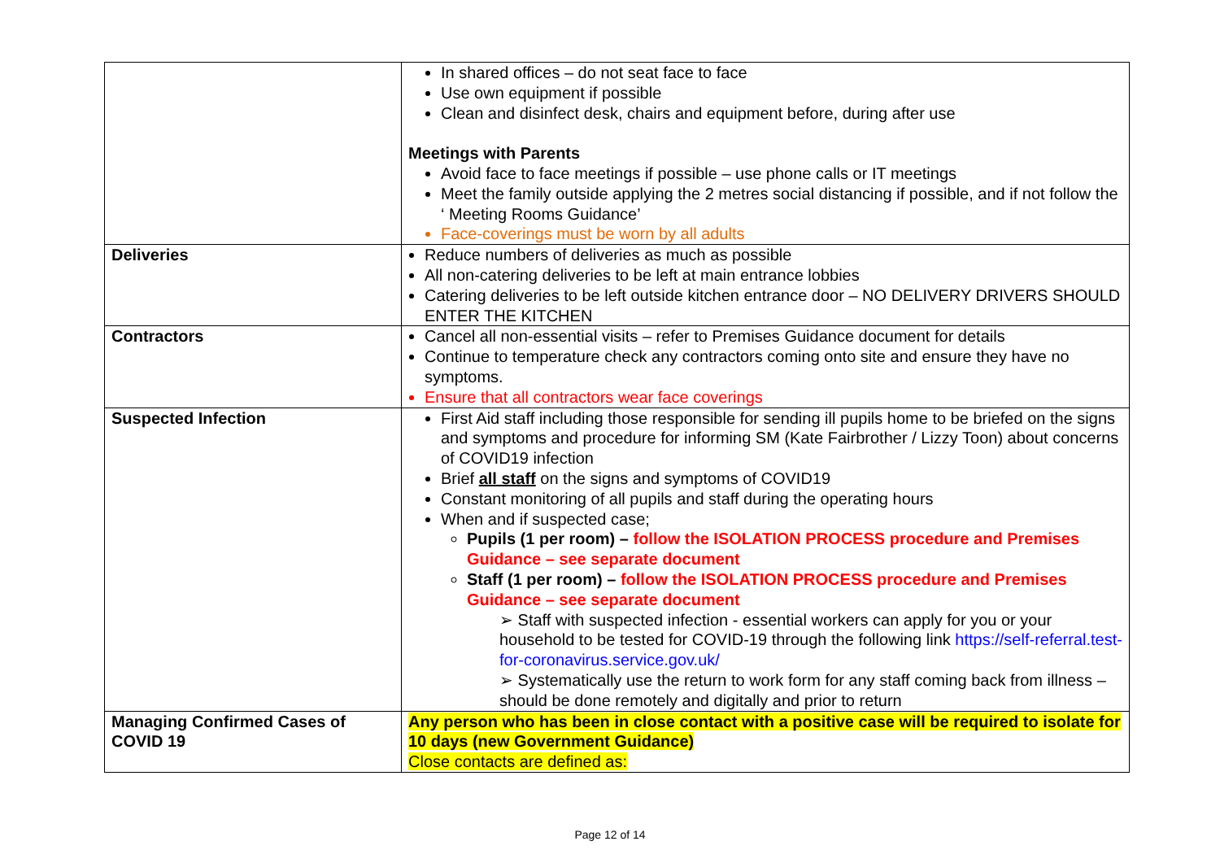| | In shared offices – do not seat face to face Use own equipment if possible Clean and disinfect desk, chairs and equipment before, during after use Meetings with Parents Avoid face to face meetings if possible – use phone calls or IT meetings Meet the family outside applying the 2 metres social distancing if possible, and if not follow the ‘ Meeting Rooms Guidance’ Face-coverings must be worn by all adults |
| Deliveries | Reduce numbers of deliveries as much as possible All non-catering deliveries to be left at main entrance lobbies Catering deliveries to be left outside kitchen entrance door – NO DELIVERY DRIVERS SHOULD ENTER THE KITCHEN |
| Contractors | Cancel all non-essential visits – refer to Premises Guidance document for details Continue to temperature check any contractors coming onto site and ensure they have no symptoms. Ensure that all contractors wear face coverings |
| Suspected Infection | First Aid staff including those responsible for sending ill pupils home to be briefed on the signs and symptoms and procedure for informing SM (Kate Fairbrother / Lizzy Toon) about concerns of COVID19 infection Brief all staff on the signs and symptoms of COVID19 Constant monitoring of all pupils and staff during the operating hours When and if suspected case; Pupils (1 per room) – follow the ISOLATION PROCESS procedure and Premises Guidance – see separate document Staff (1 per room) – follow the ISOLATION PROCESS procedure and Premises Guidance – see separate document ➢ Staff with suspected infection - essential workers can apply for you or your household to be tested for COVID-19 through the following link https://self-referral.test-for-coronavirus.service.gov.uk/ ➢ Systematically use the return to work form for any staff coming back from illness – should be done remotely and digitally and prior to return |
| Managing Confirmed Cases of COVID 19 | Any person who has been in close contact with a positive case will be required to isolate for 10 days (new Government Guidance) Close contacts are defined as: |
Page 12 of 14